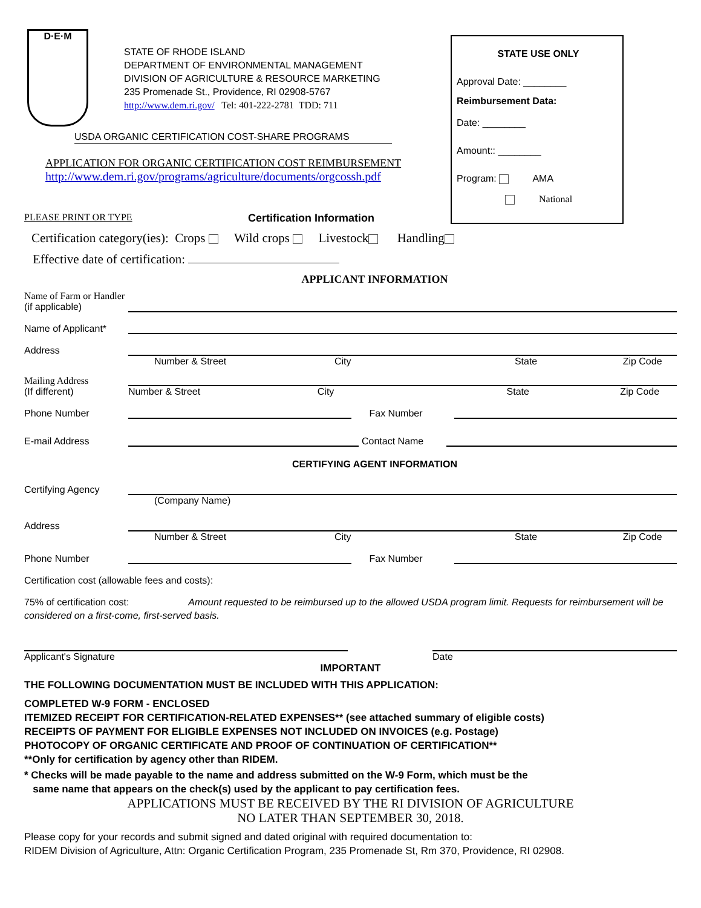D·E·M
STATE OF RHODE ISLAND
DEPARTMENT OF ENVIRONMENTAL MANAGEMENT
DIVISION OF AGRICULTURE & RESOURCE MARKETING
235 Promenade St., Providence, RI 02908-5767
http://www.dem.ri.gov/ Tel: 401-222-2781 TDD: 711
USDA ORGANIC CERTIFICATION COST-SHARE PROGRAMS
APPLICATION FOR ORGANIC CERTIFICATION COST REIMBURSEMENT
http://www.dem.ri.gov/programs/agriculture/documents/orgcossh.pdf
STATE USE ONLY
Approval Date: ________
Reimbursement Data:
Date: ________
Amount:: ________
Program: AMA
National
PLEASE PRINT OR TYPE Certification Information
Certification category(ies): Crops Wild crops Livestock Handling
Effective date of certification:
APPLICANT INFORMATION
Name of Farm or Handler
(if applicable)
Name of Applicant*
Address
Number & Street City State Zip Code
Mailing Address
(If different) Number & Street City State Zip Code
Phone Number Fax Number
E-mail Address Contact Name
CERTIFYING AGENT INFORMATION
Certifying Agency
(Company Name)
Address
Number & Street City State Zip Code
Phone Number Fax Number
Certification cost (allowable fees and costs):
75% of certification cost: Amount requested to be reimbursed up to the allowed USDA program limit. Requests for reimbursement will be considered on a first-come, first-served basis.
Applicant's Signature Date
IMPORTANT
THE FOLLOWING DOCUMENTATION MUST BE INCLUDED WITH THIS APPLICATION:
COMPLETED W-9 FORM - ENCLOSED
ITEMIZED RECEIPT FOR CERTIFICATION-RELATED EXPENSES** (see attached summary of eligible costs)
RECEIPTS OF PAYMENT FOR ELIGIBLE EXPENSES NOT INCLUDED ON INVOICES (e.g. Postage)
PHOTOCOPY OF ORGANIC CERTIFICATE AND PROOF OF CONTINUATION OF CERTIFICATION**
**Only for certification by agency other than RIDEM.
* Checks will be made payable to the name and address submitted on the W-9 Form, which must be the
same name that appears on the check(s) used by the applicant to pay certification fees.
APPLICATIONS MUST BE RECEIVED BY THE RI DIVISION OF AGRICULTURE
NO LATER THAN SEPTEMBER 30, 2018.
Please copy for your records and submit signed and dated original with required documentation to:
RIDEM Division of Agriculture, Attn: Organic Certification Program, 235 Promenade St, Rm 370, Providence, RI 02908.